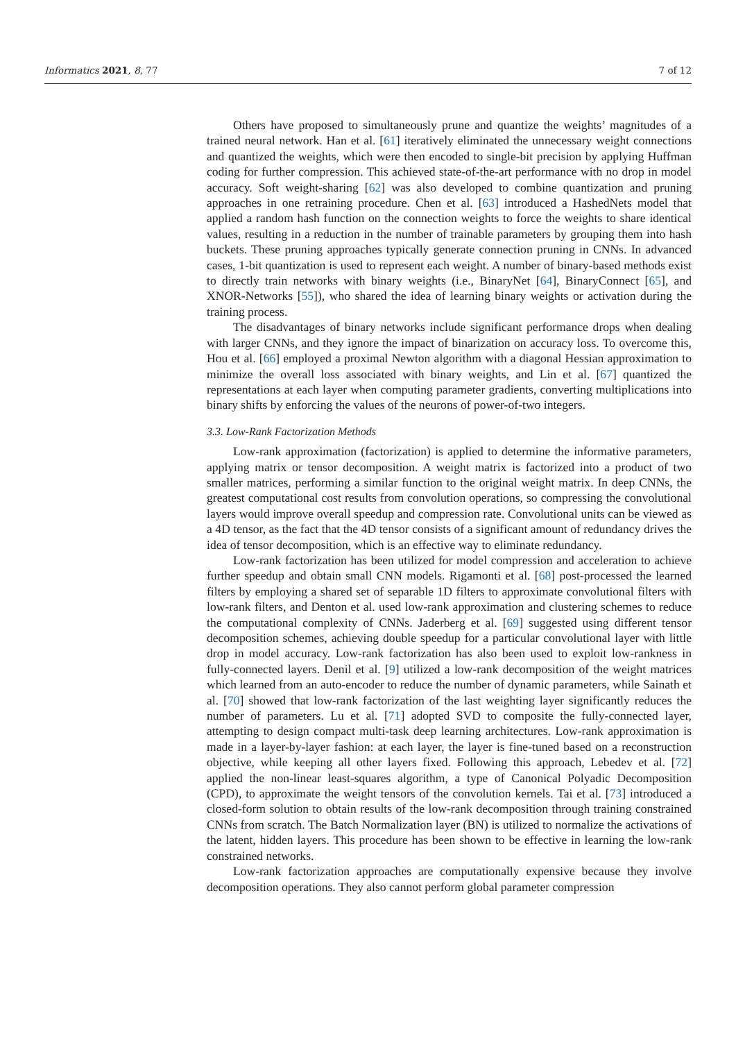Informatics 2021, 8, 77 7 of 12
Others have proposed to simultaneously prune and quantize the weights’ magnitudes of a trained neural network. Han et al. [61] iteratively eliminated the unnecessary weight connections and quantized the weights, which were then encoded to single-bit precision by applying Huffman coding for further compression. This achieved state-of-the-art performance with no drop in model accuracy. Soft weight-sharing [62] was also developed to combine quantization and pruning approaches in one retraining procedure. Chen et al. [63] introduced a HashedNets model that applied a random hash function on the connection weights to force the weights to share identical values, resulting in a reduction in the number of trainable parameters by grouping them into hash buckets. These pruning approaches typically generate connection pruning in CNNs. In advanced cases, 1-bit quantization is used to represent each weight. A number of binary-based methods exist to directly train networks with binary weights (i.e., BinaryNet [64], BinaryConnect [65], and XNOR-Networks [55]), who shared the idea of learning binary weights or activation during the training process.
The disadvantages of binary networks include significant performance drops when dealing with larger CNNs, and they ignore the impact of binarization on accuracy loss. To overcome this, Hou et al. [66] employed a proximal Newton algorithm with a diagonal Hessian approximation to minimize the overall loss associated with binary weights, and Lin et al. [67] quantized the representations at each layer when computing parameter gradients, converting multiplications into binary shifts by enforcing the values of the neurons of power-of-two integers.
3.3. Low-Rank Factorization Methods
Low-rank approximation (factorization) is applied to determine the informative parameters, applying matrix or tensor decomposition. A weight matrix is factorized into a product of two smaller matrices, performing a similar function to the original weight matrix. In deep CNNs, the greatest computational cost results from convolution operations, so compressing the convolutional layers would improve overall speedup and compression rate. Convolutional units can be viewed as a 4D tensor, as the fact that the 4D tensor consists of a significant amount of redundancy drives the idea of tensor decomposition, which is an effective way to eliminate redundancy.
Low-rank factorization has been utilized for model compression and acceleration to achieve further speedup and obtain small CNN models. Rigamonti et al. [68] post-processed the learned filters by employing a shared set of separable 1D filters to approximate convolutional filters with low-rank filters, and Denton et al. used low-rank approximation and clustering schemes to reduce the computational complexity of CNNs. Jaderberg et al. [69] suggested using different tensor decomposition schemes, achieving double speedup for a particular convolutional layer with little drop in model accuracy. Low-rank factorization has also been used to exploit low-rankness in fully-connected layers. Denil et al. [9] utilized a low-rank decomposition of the weight matrices which learned from an auto-encoder to reduce the number of dynamic parameters, while Sainath et al. [70] showed that low-rank factorization of the last weighting layer significantly reduces the number of parameters. Lu et al. [71] adopted SVD to composite the fully-connected layer, attempting to design compact multi-task deep learning architectures. Low-rank approximation is made in a layer-by-layer fashion: at each layer, the layer is fine-tuned based on a reconstruction objective, while keeping all other layers fixed. Following this approach, Lebedev et al. [72] applied the non-linear least-squares algorithm, a type of Canonical Polyadic Decomposition (CPD), to approximate the weight tensors of the convolution kernels. Tai et al. [73] introduced a closed-form solution to obtain results of the low-rank decomposition through training constrained CNNs from scratch. The Batch Normalization layer (BN) is utilized to normalize the activations of the latent, hidden layers. This procedure has been shown to be effective in learning the low-rank constrained networks.
Low-rank factorization approaches are computationally expensive because they involve decomposition operations. They also cannot perform global parameter compression